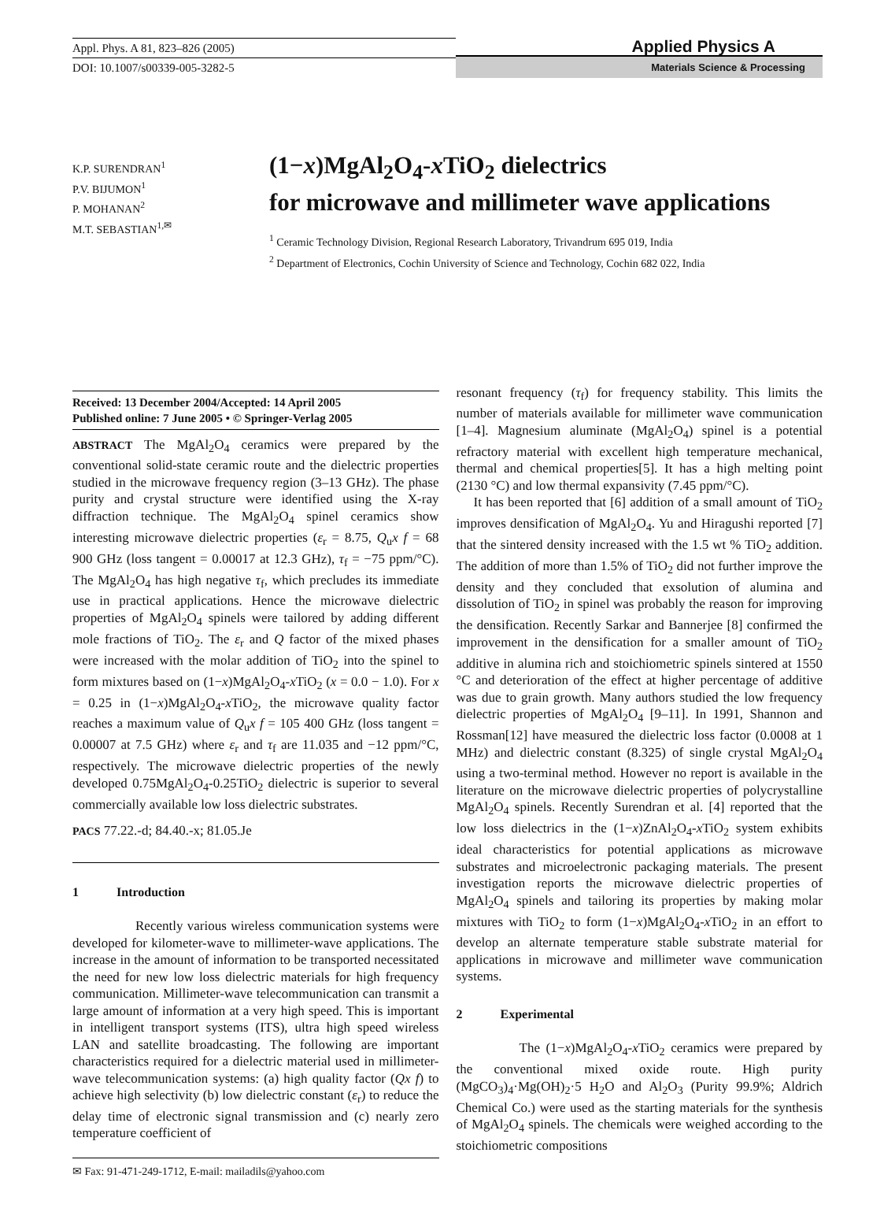Appl. Phys. A 81, 823–826 (2005)
DOI: 10.1007/s00339-005-3282-5
Applied Physics A
Materials Science & Processing
K.P. SURENDRAN<sup>1</sup>
P.V. BIJUMON<sup>1</sup>
P. MOHANAN<sup>2</sup>
M.T. SEBASTIAN<sup>1,✉</sup>
(1−x)MgAl<sub>2</sub>O<sub>4</sub>-x TiO<sub>2</sub> dielectrics
for microwave and millimeter wave applications
<sup>1</sup> Ceramic Technology Division, Regional Research Laboratory, Trivandrum 695 019, India
<sup>2</sup> Department of Electronics, Cochin University of Science and Technology, Cochin 682 022, India
Received: 13 December 2004/Accepted: 14 April 2005
Published online: 7 June 2005 • © Springer-Verlag 2005
ABSTRACT The MgAl<sub>2</sub>O<sub>4</sub> ceramics were prepared by the conventional solid-state ceramic route and the dielectric properties studied in the microwave frequency region (3–13 GHz). The phase purity and crystal structure were identified using the X-ray diffraction technique. The MgAl<sub>2</sub>O<sub>4</sub> spinel ceramics show interesting microwave dielectric properties (ε<sub>r</sub> = 8.75, Q<sub>u</sub>x f = 68 900 GHz (loss tangent = 0.00017 at 12.3 GHz), τ<sub>f</sub> = −75 ppm/°C). The MgAl<sub>2</sub>O<sub>4</sub> has high negative τ<sub>f</sub>, which precludes its immediate use in practical applications. Hence the microwave dielectric properties of MgAl<sub>2</sub>O<sub>4</sub> spinels were tailored by adding different mole fractions of TiO<sub>2</sub>. The ε<sub>r</sub> and Q factor of the mixed phases were increased with the molar addition of TiO<sub>2</sub> into the spinel to form mixtures based on (1−x)MgAl<sub>2</sub>O<sub>4</sub>-x TiO<sub>2</sub> (x = 0.0 − 1.0). For x = 0.25 in (1−x)MgAl<sub>2</sub>O<sub>4</sub>-x TiO<sub>2</sub>, the microwave quality factor reaches a maximum value of Q<sub>u</sub>x f = 105 400 GHz (loss tangent = 0.00007 at 7.5 GHz) where ε<sub>r</sub> and τ<sub>f</sub> are 11.035 and −12 ppm/°C, respectively. The microwave dielectric properties of the newly developed 0.75MgAl<sub>2</sub>O<sub>4</sub>-0.25TiO<sub>2</sub> dielectric is superior to several commercially available low loss dielectric substrates.
PACS 77.22.-d; 84.40.-x; 81.05.Je
1 Introduction
Recently various wireless communication systems were developed for kilometer-wave to millimeter-wave applications. The increase in the amount of information to be transported necessitated the need for new low loss dielectric materials for high frequency communication. Millimeter-wave telecommunication can transmit a large amount of information at a very high speed. This is important in intelligent transport systems (ITS), ultra high speed wireless LAN and satellite broadcasting. The following are important characteristics required for a dielectric material used in millimeter-wave telecommunication systems: (a) high quality factor (Qx f) to achieve high selectivity (b) low dielectric constant (ε<sub>r</sub>) to reduce the delay time of electronic signal transmission and (c) nearly zero temperature coefficient of
✉ Fax: 91-471-249-1712, E-mail: mailadils@yahoo.com
resonant frequency (τ<sub>f</sub>) for frequency stability. This limits the number of materials available for millimeter wave communication [1–4]. Magnesium aluminate (MgAl<sub>2</sub>O<sub>4</sub>) spinel is a potential refractory material with excellent high temperature mechanical, thermal and chemical properties[5]. It has a high melting point (2130 °C) and low thermal expansivity (7.45 ppm/°C).
It has been reported that [6] addition of a small amount of TiO<sub>2</sub> improves densification of MgAl<sub>2</sub>O<sub>4</sub>. Yu and Hiragushi reported [7] that the sintered density increased with the 1.5 wt % TiO<sub>2</sub> addition. The addition of more than 1.5% of TiO<sub>2</sub> did not further improve the density and they concluded that exsolution of alumina and dissolution of TiO<sub>2</sub> in spinel was probably the reason for improving the densification. Recently Sarkar and Bannerjee [8] confirmed the improvement in the densification for a smaller amount of TiO<sub>2</sub> additive in alumina rich and stoichiometric spinels sintered at 1550 °C and deterioration of the effect at higher percentage of additive was due to grain growth. Many authors studied the low frequency dielectric properties of MgAl<sub>2</sub>O<sub>4</sub> [9–11]. In 1991, Shannon and Rossman[12] have measured the dielectric loss factor (0.0008 at 1 MHz) and dielectric constant (8.325) of single crystal MgAl<sub>2</sub>O<sub>4</sub> using a two-terminal method. However no report is available in the literature on the microwave dielectric properties of polycrystalline MgAl<sub>2</sub>O<sub>4</sub> spinels. Recently Surendran et al. [4] reported that the low loss dielectrics in the (1−x)ZnAl<sub>2</sub>O<sub>4</sub>-x TiO<sub>2</sub> system exhibits ideal characteristics for potential applications as microwave substrates and microelectronic packaging materials. The present investigation reports the microwave dielectric properties of MgAl<sub>2</sub>O<sub>4</sub> spinels and tailoring its properties by making molar mixtures with TiO<sub>2</sub> to form (1−x)MgAl<sub>2</sub>O<sub>4</sub>-x TiO<sub>2</sub> in an effort to develop an alternate temperature stable substrate material for applications in microwave and millimeter wave communication systems.
2 Experimental
The (1−x)MgAl<sub>2</sub>O<sub>4</sub>-x TiO<sub>2</sub> ceramics were prepared by the conventional mixed oxide route. High purity (MgCO<sub>3</sub>)<sub>4</sub>·Mg(OH)<sub>2</sub>·5 H<sub>2</sub>O and Al<sub>2</sub>O<sub>3</sub> (Purity 99.9%; Aldrich Chemical Co.) were used as the starting materials for the synthesis of MgAl<sub>2</sub>O<sub>4</sub> spinels. The chemicals were weighed according to the stoichiometric compositions